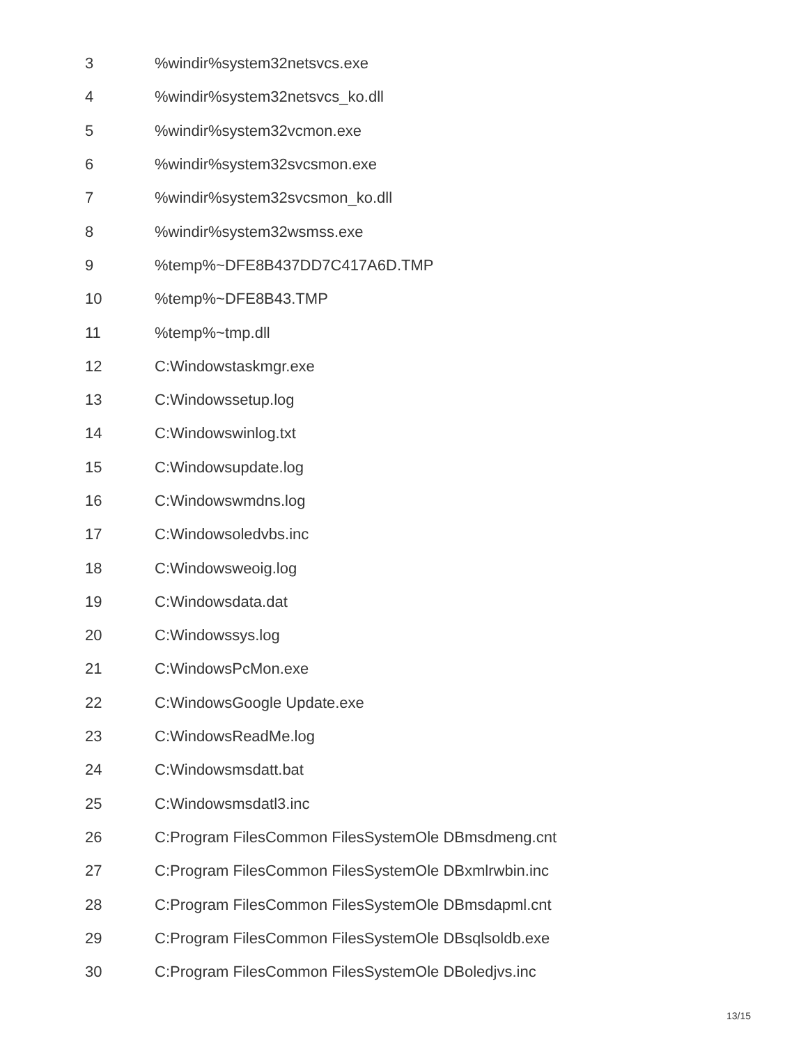| 3 | %windir%system32netsvcs.exe |
| 4 | %windir%system32netsvcs_ko.dll |
| 5 | %windir%system32vcmon.exe |
| 6 | %windir%system32svcsmon.exe |
| 7 | %windir%system32svcsmon_ko.dll |
| 8 | %windir%system32wsmss.exe |
| 9 | %temp%~DFE8B437DD7C417A6D.TMP |
| 10 | %temp%~DFE8B43.TMP |
| 11 | %temp%~tmp.dll |
| 12 | C:Windowstaskmgr.exe |
| 13 | C:Windowssetup.log |
| 14 | C:Windowswinlog.txt |
| 15 | C:Windowsupdate.log |
| 16 | C:Windowswmdns.log |
| 17 | C:Windowsoledvbs.inc |
| 18 | C:Windowsweoig.log |
| 19 | C:Windowsdata.dat |
| 20 | C:Windowssys.log |
| 21 | C:WindowsPcMon.exe |
| 22 | C:WindowsGoogle Update.exe |
| 23 | C:WindowsReadMe.log |
| 24 | C:Windowsmsdatt.bat |
| 25 | C:Windowsmsdatl3.inc |
| 26 | C:Program FilesCommon FilesSystemOle DBmsdmeng.cnt |
| 27 | C:Program FilesCommon FilesSystemOle DBxmlrwbin.inc |
| 28 | C:Program FilesCommon FilesSystemOle DBmsdapml.cnt |
| 29 | C:Program FilesCommon FilesSystemOle DBsqlsoldb.exe |
| 30 | C:Program FilesCommon FilesSystemOle DBoledjvs.inc |
13/15